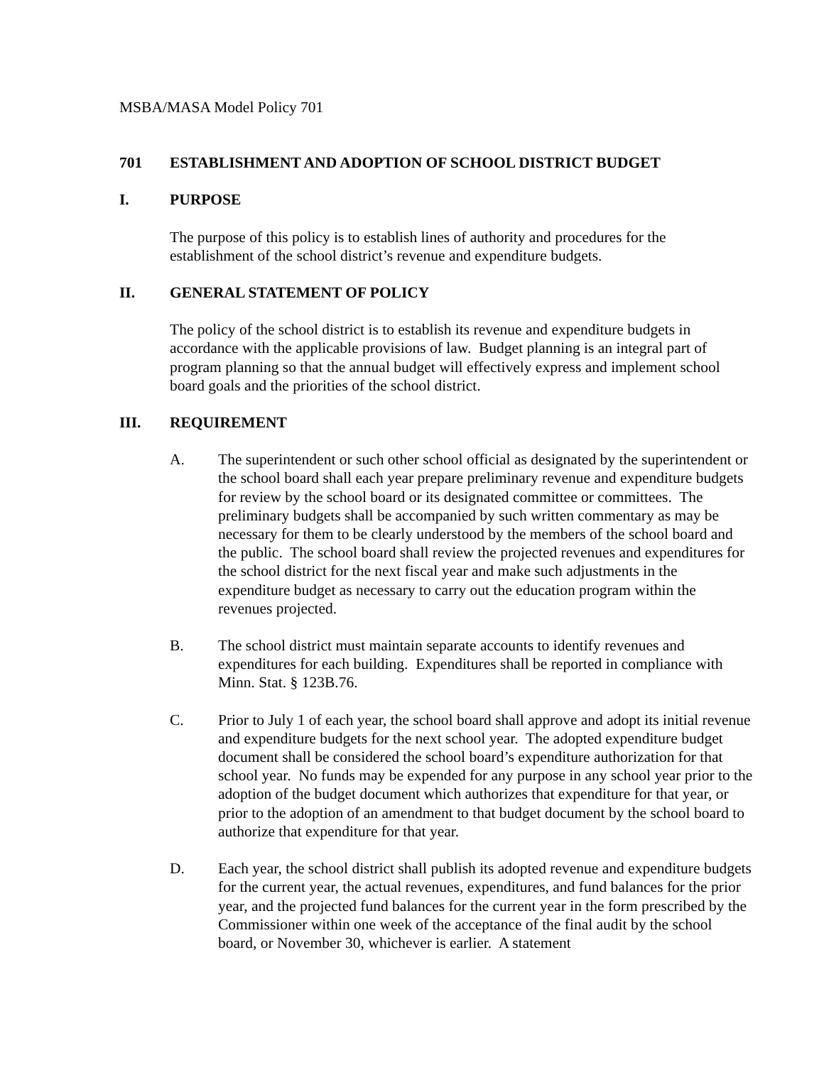MSBA/MASA Model Policy 701
701 ESTABLISHMENT AND ADOPTION OF SCHOOL DISTRICT BUDGET
I. PURPOSE
The purpose of this policy is to establish lines of authority and procedures for the establishment of the school district’s revenue and expenditure budgets.
II. GENERAL STATEMENT OF POLICY
The policy of the school district is to establish its revenue and expenditure budgets in accordance with the applicable provisions of law. Budget planning is an integral part of program planning so that the annual budget will effectively express and implement school board goals and the priorities of the school district.
III. REQUIREMENT
A. The superintendent or such other school official as designated by the superintendent or the school board shall each year prepare preliminary revenue and expenditure budgets for review by the school board or its designated committee or committees. The preliminary budgets shall be accompanied by such written commentary as may be necessary for them to be clearly understood by the members of the school board and the public. The school board shall review the projected revenues and expenditures for the school district for the next fiscal year and make such adjustments in the expenditure budget as necessary to carry out the education program within the revenues projected.
B. The school district must maintain separate accounts to identify revenues and expenditures for each building. Expenditures shall be reported in compliance with Minn. Stat. § 123B.76.
C. Prior to July 1 of each year, the school board shall approve and adopt its initial revenue and expenditure budgets for the next school year. The adopted expenditure budget document shall be considered the school board’s expenditure authorization for that school year. No funds may be expended for any purpose in any school year prior to the adoption of the budget document which authorizes that expenditure for that year, or prior to the adoption of an amendment to that budget document by the school board to authorize that expenditure for that year.
D. Each year, the school district shall publish its adopted revenue and expenditure budgets for the current year, the actual revenues, expenditures, and fund balances for the prior year, and the projected fund balances for the current year in the form prescribed by the Commissioner within one week of the acceptance of the final audit by the school board, or November 30, whichever is earlier. A statement